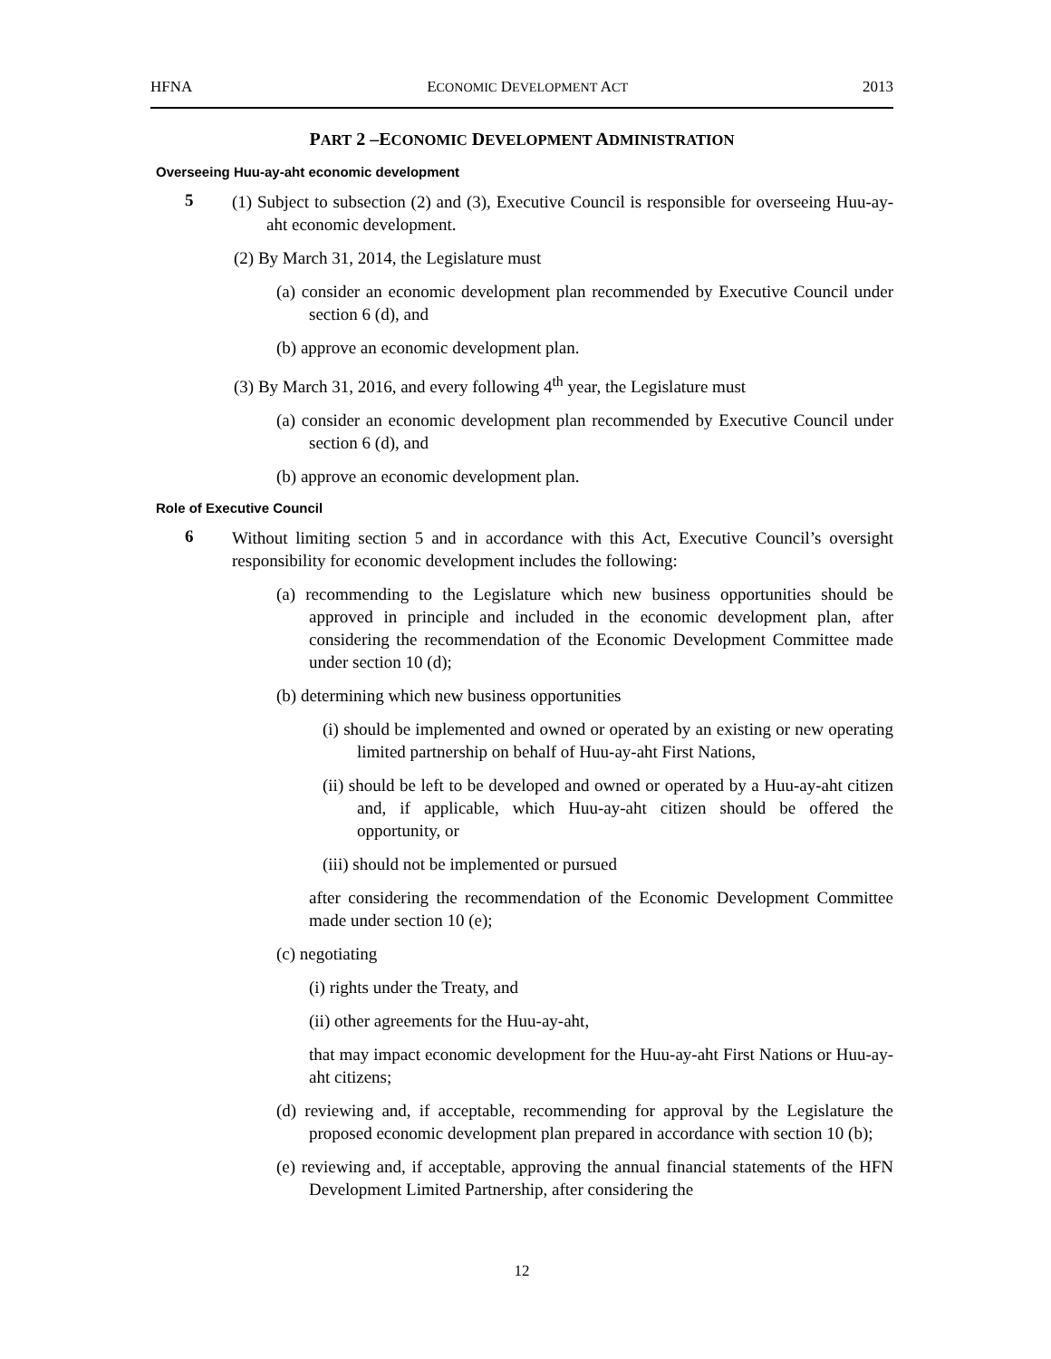HFNA ECONOMIC DEVELOPMENT ACT 2013
PART 2 –ECONOMIC DEVELOPMENT ADMINISTRATION
Overseeing Huu-ay-aht economic development
5
(1) Subject to subsection (2) and (3), Executive Council is responsible for overseeing Huu-ay-aht economic development.
(2) By March 31, 2014, the Legislature must
(a) consider an economic development plan recommended by Executive Council under section 6 (d), and
(b) approve an economic development plan.
(3) By March 31, 2016, and every following 4<sup>th</sup> year, the Legislature must
(a) consider an economic development plan recommended by Executive Council under section 6 (d), and
(b) approve an economic development plan.
Role of Executive Council
6
Without limiting section 5 and in accordance with this Act, Executive Council’s oversight responsibility for economic development includes the following:
(a) recommending to the Legislature which new business opportunities should be approved in principle and included in the economic development plan, after considering the recommendation of the Economic Development Committee made under section 10 (d);
(b) determining which new business opportunities
(i) should be implemented and owned or operated by an existing or new operating limited partnership on behalf of Huu-ay-aht First Nations,
(ii) should be left to be developed and owned or operated by a Huu-ay-aht citizen and, if applicable, which Huu-ay-aht citizen should be offered the opportunity, or
(iii) should not be implemented or pursued
after considering the recommendation of the Economic Development Committee made under section 10 (e);
(c) negotiating
(i) rights under the Treaty, and
(ii) other agreements for the Huu-ay-aht,
that may impact economic development for the Huu-ay-aht First Nations or Huu-ay-aht citizens;
(d) reviewing and, if acceptable, recommending for approval by the Legislature the proposed economic development plan prepared in accordance with section 10 (b);
(e) reviewing and, if acceptable, approving the annual financial statements of the HFN Development Limited Partnership, after considering the
12